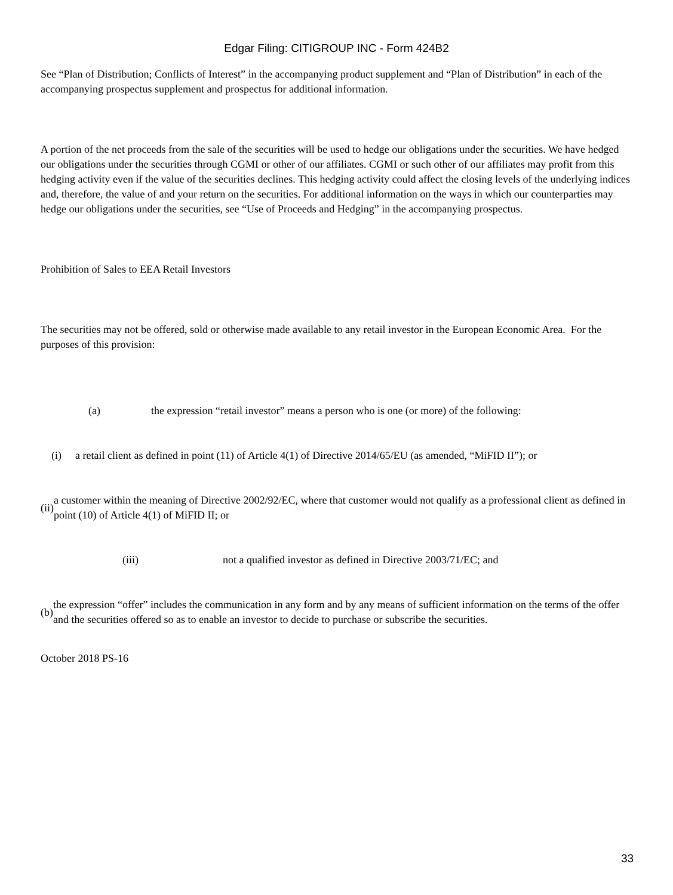Edgar Filing: CITIGROUP INC - Form 424B2
See “Plan of Distribution; Conflicts of Interest” in the accompanying product supplement and “Plan of Distribution” in each of the accompanying prospectus supplement and prospectus for additional information.
A portion of the net proceeds from the sale of the securities will be used to hedge our obligations under the securities. We have hedged our obligations under the securities through CGMI or other of our affiliates. CGMI or such other of our affiliates may profit from this hedging activity even if the value of the securities declines. This hedging activity could affect the closing levels of the underlying indices and, therefore, the value of and your return on the securities. For additional information on the ways in which our counterparties may hedge our obligations under the securities, see “Use of Proceeds and Hedging” in the accompanying prospectus.
Prohibition of Sales to EEA Retail Investors
The securities may not be offered, sold or otherwise made available to any retail investor in the European Economic Area. For the purposes of this provision:
(a) the expression “retail investor” means a person who is one (or more) of the following:
(i) a retail client as defined in point (11) of Article 4(1) of Directive 2014/65/EU (as amended, “MiFID II”); or
(ii) a customer within the meaning of Directive 2002/92/EC, where that customer would not qualify as a professional client as defined in point (10) of Article 4(1) of MiFID II; or
(iii) not a qualified investor as defined in Directive 2003/71/EC; and
(b) the expression “offer” includes the communication in any form and by any means of sufficient information on the terms of the offer and the securities offered so as to enable an investor to decide to purchase or subscribe the securities.
October 2018 PS-16
33